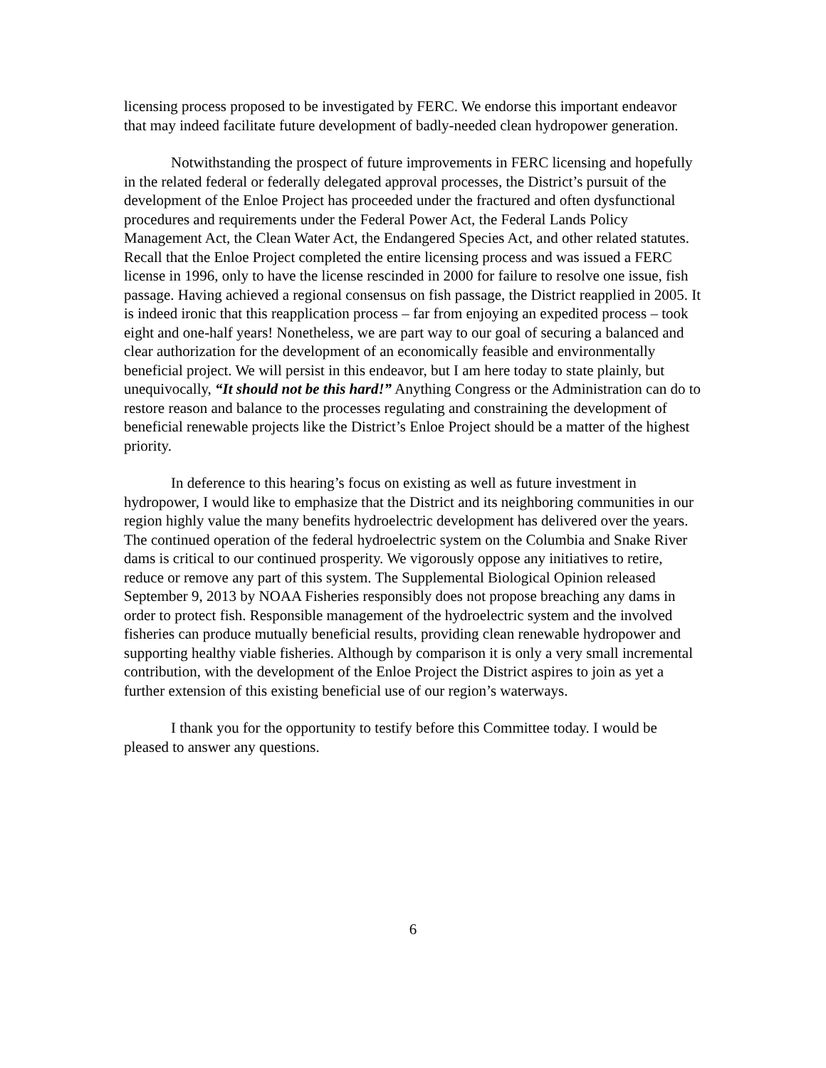licensing process proposed to be investigated by FERC. We endorse this important endeavor that may indeed facilitate future development of badly-needed clean hydropower generation.
Notwithstanding the prospect of future improvements in FERC licensing and hopefully in the related federal or federally delegated approval processes, the District’s pursuit of the development of the Enloe Project has proceeded under the fractured and often dysfunctional procedures and requirements under the Federal Power Act, the Federal Lands Policy Management Act, the Clean Water Act, the Endangered Species Act, and other related statutes. Recall that the Enloe Project completed the entire licensing process and was issued a FERC license in 1996, only to have the license rescinded in 2000 for failure to resolve one issue, fish passage. Having achieved a regional consensus on fish passage, the District reapplied in 2005. It is indeed ironic that this reapplication process – far from enjoying an expedited process – took eight and one-half years! Nonetheless, we are part way to our goal of securing a balanced and clear authorization for the development of an economically feasible and environmentally beneficial project. We will persist in this endeavor, but I am here today to state plainly, but unequivocally, “It should not be this hard!” Anything Congress or the Administration can do to restore reason and balance to the processes regulating and constraining the development of beneficial renewable projects like the District’s Enloe Project should be a matter of the highest priority.
In deference to this hearing’s focus on existing as well as future investment in hydropower, I would like to emphasize that the District and its neighboring communities in our region highly value the many benefits hydroelectric development has delivered over the years. The continued operation of the federal hydroelectric system on the Columbia and Snake River dams is critical to our continued prosperity. We vigorously oppose any initiatives to retire, reduce or remove any part of this system. The Supplemental Biological Opinion released September 9, 2013 by NOAA Fisheries responsibly does not propose breaching any dams in order to protect fish. Responsible management of the hydroelectric system and the involved fisheries can produce mutually beneficial results, providing clean renewable hydropower and supporting healthy viable fisheries. Although by comparison it is only a very small incremental contribution, with the development of the Enloe Project the District aspires to join as yet a further extension of this existing beneficial use of our region’s waterways.
I thank you for the opportunity to testify before this Committee today. I would be pleased to answer any questions.
6